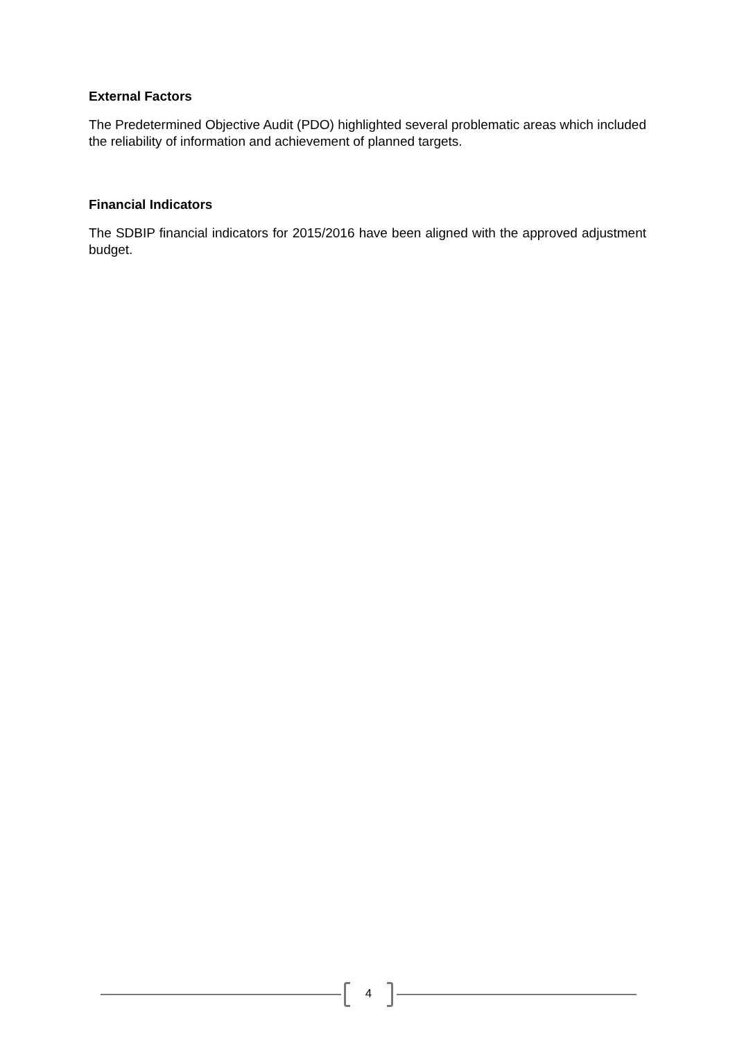External Factors
The Predetermined Objective Audit (PDO) highlighted several problematic areas which included the reliability of information and achievement of planned targets.
Financial Indicators
The SDBIP financial indicators for 2015/2016 have been aligned with the approved adjustment budget.
4